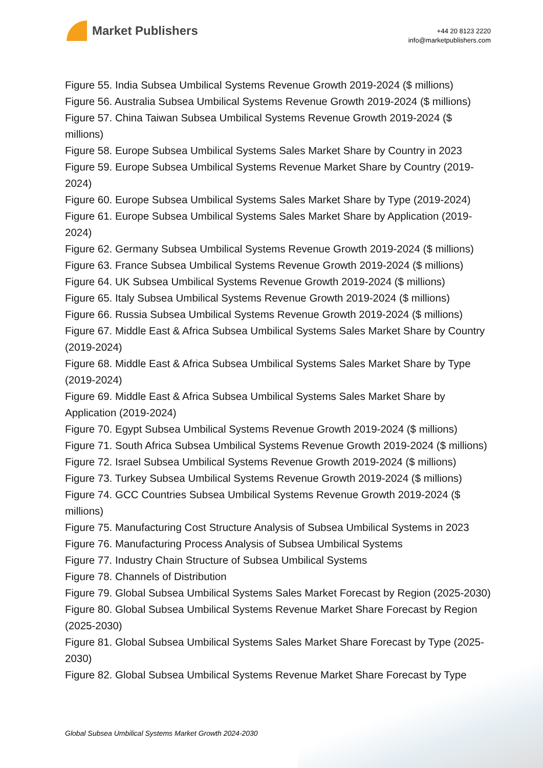Market Publishers
+44 20 8123 2220
info@marketpublishers.com
Figure 55. India Subsea Umbilical Systems Revenue Growth 2019-2024 ($ millions)
Figure 56. Australia Subsea Umbilical Systems Revenue Growth 2019-2024 ($ millions)
Figure 57. China Taiwan Subsea Umbilical Systems Revenue Growth 2019-2024 ($ millions)
Figure 58. Europe Subsea Umbilical Systems Sales Market Share by Country in 2023
Figure 59. Europe Subsea Umbilical Systems Revenue Market Share by Country (2019-2024)
Figure 60. Europe Subsea Umbilical Systems Sales Market Share by Type (2019-2024)
Figure 61. Europe Subsea Umbilical Systems Sales Market Share by Application (2019-2024)
Figure 62. Germany Subsea Umbilical Systems Revenue Growth 2019-2024 ($ millions)
Figure 63. France Subsea Umbilical Systems Revenue Growth 2019-2024 ($ millions)
Figure 64. UK Subsea Umbilical Systems Revenue Growth 2019-2024 ($ millions)
Figure 65. Italy Subsea Umbilical Systems Revenue Growth 2019-2024 ($ millions)
Figure 66. Russia Subsea Umbilical Systems Revenue Growth 2019-2024 ($ millions)
Figure 67. Middle East & Africa Subsea Umbilical Systems Sales Market Share by Country (2019-2024)
Figure 68. Middle East & Africa Subsea Umbilical Systems Sales Market Share by Type (2019-2024)
Figure 69. Middle East & Africa Subsea Umbilical Systems Sales Market Share by Application (2019-2024)
Figure 70. Egypt Subsea Umbilical Systems Revenue Growth 2019-2024 ($ millions)
Figure 71. South Africa Subsea Umbilical Systems Revenue Growth 2019-2024 ($ millions)
Figure 72. Israel Subsea Umbilical Systems Revenue Growth 2019-2024 ($ millions)
Figure 73. Turkey Subsea Umbilical Systems Revenue Growth 2019-2024 ($ millions)
Figure 74. GCC Countries Subsea Umbilical Systems Revenue Growth 2019-2024 ($ millions)
Figure 75. Manufacturing Cost Structure Analysis of Subsea Umbilical Systems in 2023
Figure 76. Manufacturing Process Analysis of Subsea Umbilical Systems
Figure 77. Industry Chain Structure of Subsea Umbilical Systems
Figure 78. Channels of Distribution
Figure 79. Global Subsea Umbilical Systems Sales Market Forecast by Region (2025-2030)
Figure 80. Global Subsea Umbilical Systems Revenue Market Share Forecast by Region (2025-2030)
Figure 81. Global Subsea Umbilical Systems Sales Market Share Forecast by Type (2025-2030)
Figure 82. Global Subsea Umbilical Systems Revenue Market Share Forecast by Type
Global Subsea Umbilical Systems Market Growth 2024-2030